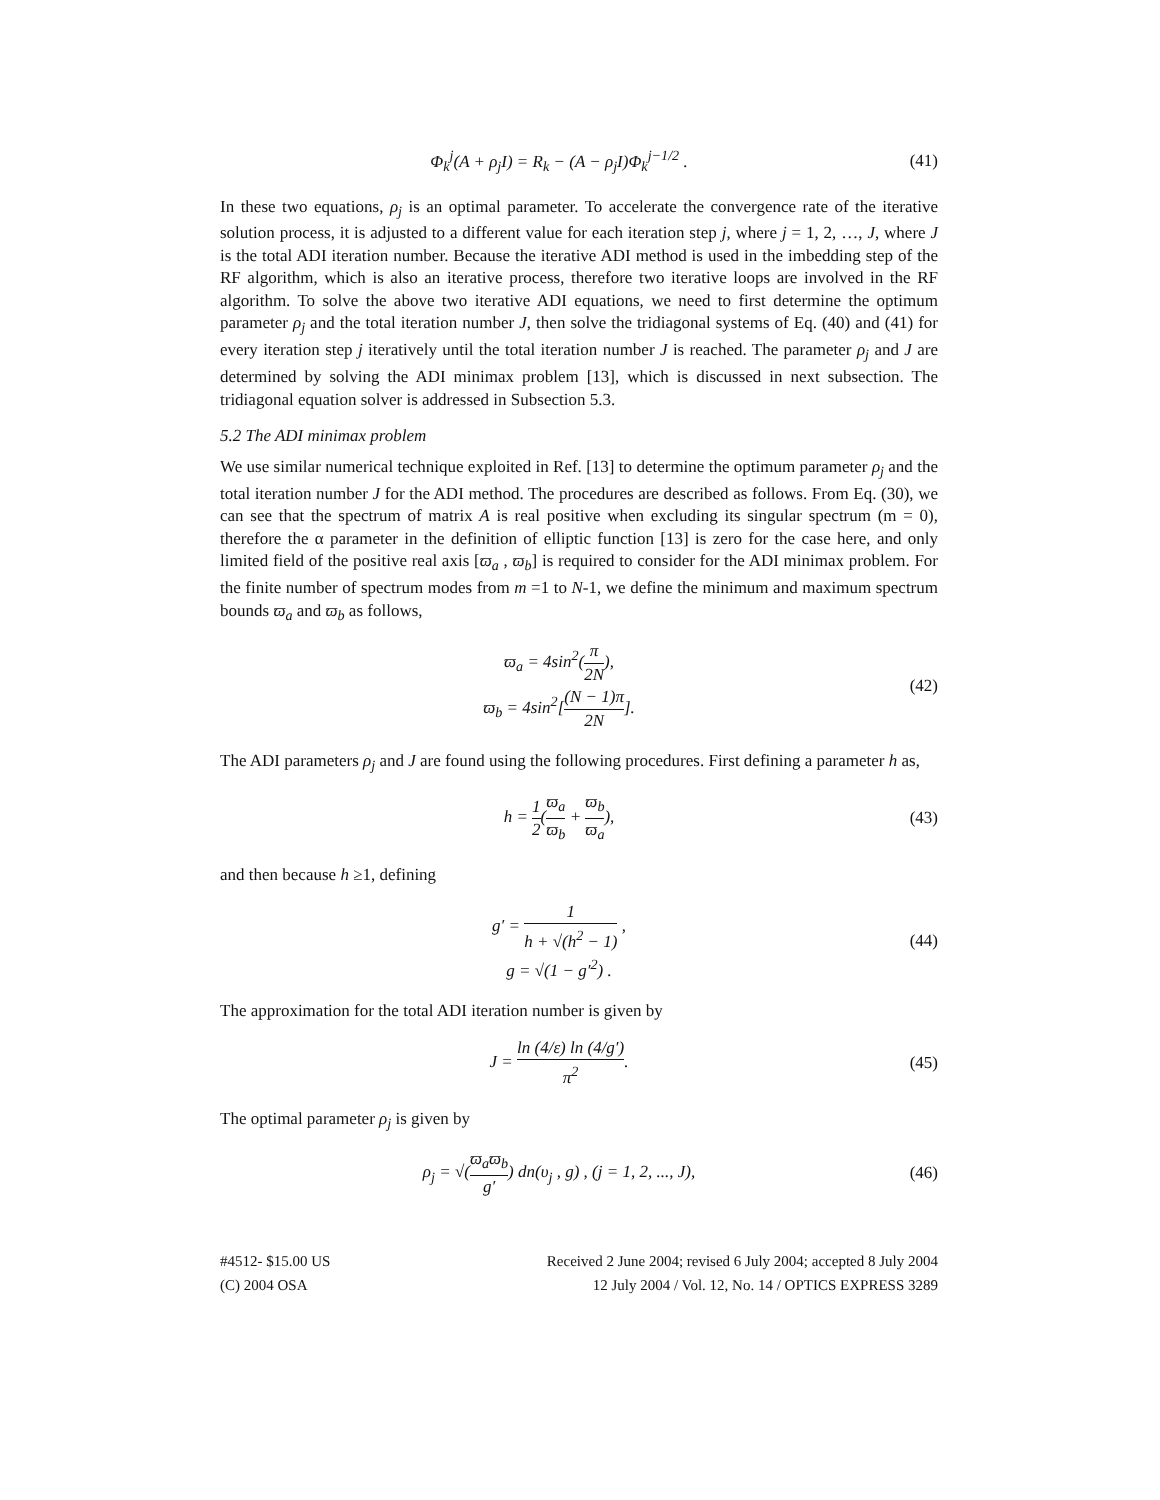Φ<sub>k</sub><sup>j</sup>(A + ρ<sub>j</sub>I) = R<sub>k</sub> − (A − ρ<sub>j</sub>I)Φ<sub>k</sub><sup>j−1/2</sup> .
(41)
In these two equations, ρ<sub>j</sub> is an optimal parameter. To accelerate the convergence rate of the iterative solution process, it is adjusted to a different value for each iteration step j, where j = 1, 2, …, J, where J is the total ADI iteration number. Because the iterative ADI method is used in the imbedding step of the RF algorithm, which is also an iterative process, therefore two iterative loops are involved in the RF algorithm. To solve the above two iterative ADI equations, we need to first determine the optimum parameter ρ<sub>j</sub> and the total iteration number J, then solve the tridiagonal systems of Eq. (40) and (41) for every iteration step j iteratively until the total iteration number J is reached. The parameter ρ<sub>j</sub> and J are determined by solving the ADI minimax problem [13], which is discussed in next subsection. The tridiagonal equation solver is addressed in Subsection 5.3.
5.2 The ADI minimax problem
We use similar numerical technique exploited in Ref. [13] to determine the optimum parameter ρ<sub>j</sub> and the total iteration number J for the ADI method. The procedures are described as follows. From Eq. (30), we can see that the spectrum of matrix A is real positive when excluding its singular spectrum (m = 0), therefore the α parameter in the definition of elliptic function [13] is zero for the case here, and only limited field of the positive real axis [ϖ<sub>a</sub> , ϖ<sub>b</sub>] is required to consider for the ADI minimax problem. For the finite number of spectrum modes from m =1 to N-1, we define the minimum and maximum spectrum bounds ϖ<sub>a</sub> and ϖ<sub>b</sub> as follows,
ϖ<sub>a</sub> = 4sin<sup>2</sup>(π 2N),
ϖ<sub>b</sub> = 4sin<sup>2</sup>[(N − 1)π 2N].
(42)
The ADI parameters ρ<sub>j</sub> and J are found using the following procedures. First defining a parameter h as,
h = 1 2(ϖ<sub>a</sub> ϖ<sub>b</sub> + ϖ<sub>b</sub> ϖ<sub>a</sub>),
(43)
and then because h ≥1, defining
g′ = 1 h + √(h<sup>2</sup> − 1) ,
g = √(1 − g′<sup>2</sup>) .
(44)
The approximation for the total ADI iteration number is given by
J = ln (4/ε) ln (4/g′) π<sup>2</sup>.
(45)
The optimal parameter ρ<sub>j</sub> is given by
ρ<sub>j</sub> = √(ϖ<sub>a</sub>ϖ<sub>b</sub> g′) dn(υ<sub>j</sub> , g) , (j = 1, 2, ..., J),
(46)
#4512- $15.00 US
(C) 2004 OSA
Received 2 June 2004; revised 6 July 2004; accepted 8 July 2004
12 July 2004 / Vol. 12, No. 14 / OPTICS EXPRESS 3289